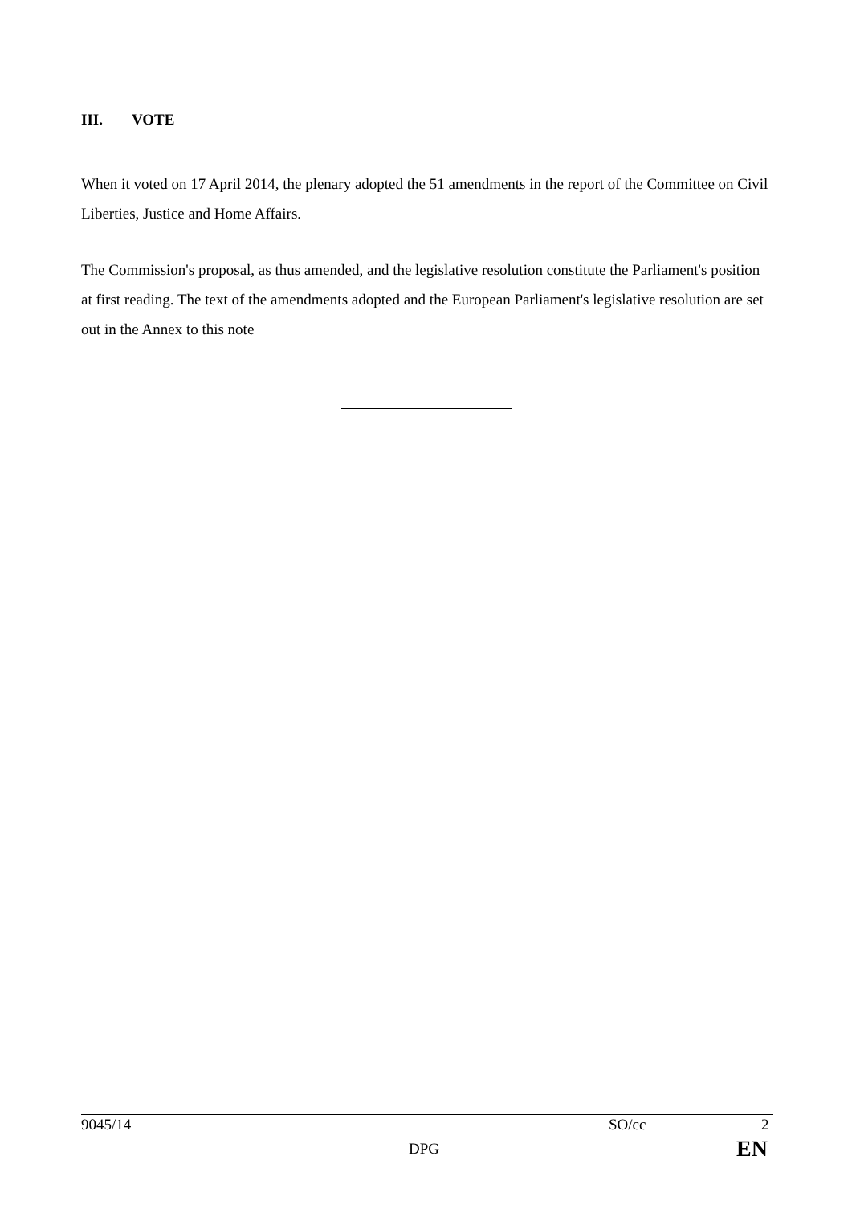III. VOTE
When it voted on 17 April 2014, the plenary adopted the 51 amendments in the report of the Committee on Civil Liberties, Justice and Home Affairs.
The Commission's proposal, as thus amended, and the legislative resolution constitute the Parliament's position at first reading. The text of the amendments adopted and the European Parliament's legislative resolution are set out in the Annex to this note
9045/14 SO/cc 2
DPG EN